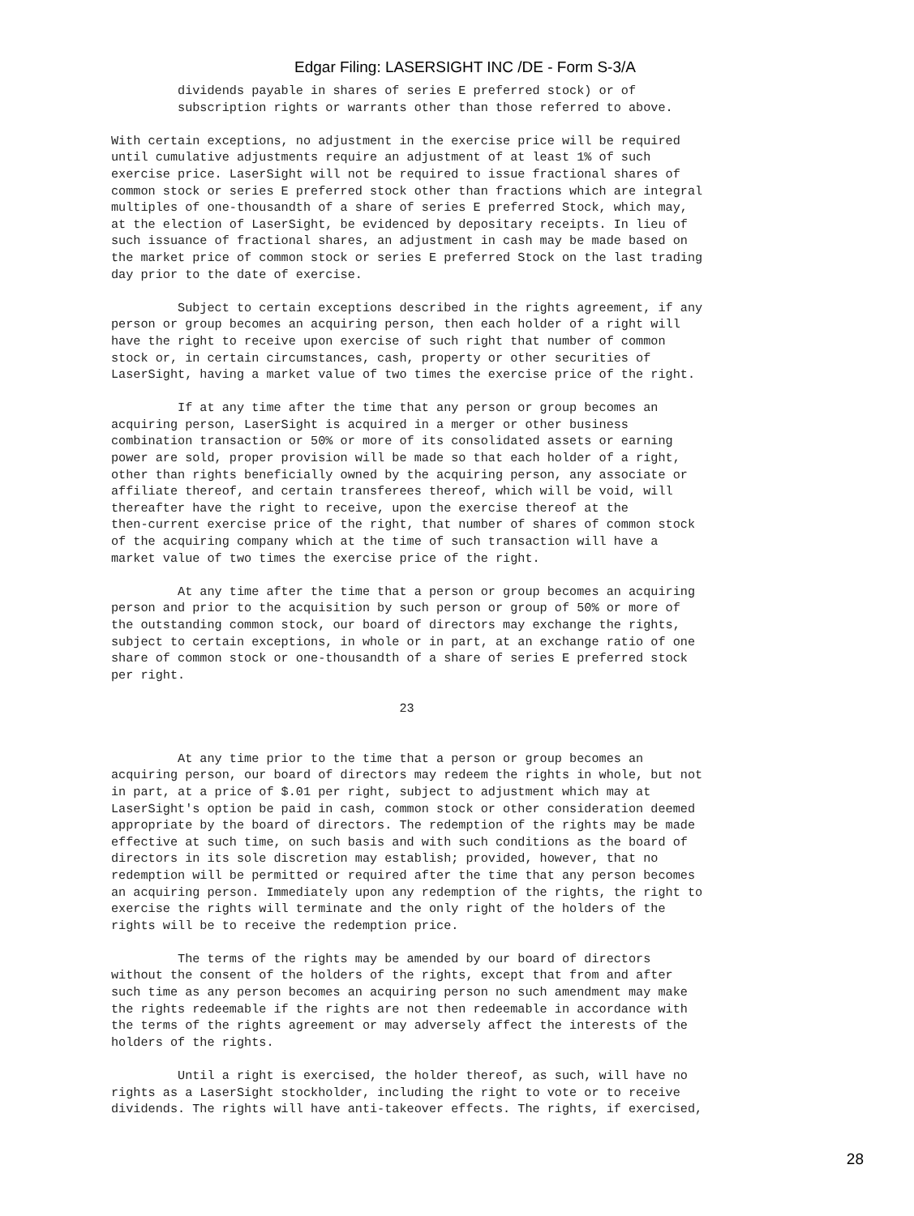Edgar Filing: LASERSIGHT INC /DE - Form S-3/A
         dividends payable in shares of series E preferred stock) or of
         subscription rights or warrants other than those referred to above.

With certain exceptions, no adjustment in the exercise price will be required
until cumulative adjustments require an adjustment of at least 1% of such
exercise price. LaserSight will not be required to issue fractional shares of
common stock or series E preferred stock other than fractions which are integral
multiples of one-thousandth of a share of series E preferred Stock, which may,
at the election of LaserSight, be evidenced by depositary receipts. In lieu of
such issuance of fractional shares, an adjustment in cash may be made based on
the market price of common stock or series E preferred Stock on the last trading
day prior to the date of exercise.

         Subject to certain exceptions described in the rights agreement, if any
person or group becomes an acquiring person, then each holder of a right will
have the right to receive upon exercise of such right that number of common
stock or, in certain circumstances, cash, property or other securities of
LaserSight, having a market value of two times the exercise price of the right.

         If at any time after the time that any person or group becomes an
acquiring person, LaserSight is acquired in a merger or other business
combination transaction or 50% or more of its consolidated assets or earning
power are sold, proper provision will be made so that each holder of a right,
other than rights beneficially owned by the acquiring person, any associate or
affiliate thereof, and certain transferees thereof, which will be void, will
thereafter have the right to receive, upon the exercise thereof at the
then-current exercise price of the right, that number of shares of common stock
of the acquiring company which at the time of such transaction will have a
market value of two times the exercise price of the right.

         At any time after the time that a person or group becomes an acquiring
person and prior to the acquisition by such person or group of 50% or more of
the outstanding common stock, our board of directors may exchange the rights,
subject to certain exceptions, in whole or in part, at an exchange ratio of one
share of common stock or one-thousandth of a share of series E preferred stock
per right.

                                       23


         At any time prior to the time that a person or group becomes an
acquiring person, our board of directors may redeem the rights in whole, but not
in part, at a price of $.01 per right, subject to adjustment which may at
LaserSight's option be paid in cash, common stock or other consideration deemed
appropriate by the board of directors. The redemption of the rights may be made
effective at such time, on such basis and with such conditions as the board of
directors in its sole discretion may establish; provided, however, that no
redemption will be permitted or required after the time that any person becomes
an acquiring person. Immediately upon any redemption of the rights, the right to
exercise the rights will terminate and the only right of the holders of the
rights will be to receive the redemption price.

         The terms of the rights may be amended by our board of directors
without the consent of the holders of the rights, except that from and after
such time as any person becomes an acquiring person no such amendment may make
the rights redeemable if the rights are not then redeemable in accordance with
the terms of the rights agreement or may adversely affect the interests of the
holders of the rights.

         Until a right is exercised, the holder thereof, as such, will have no
rights as a LaserSight stockholder, including the right to vote or to receive
dividends. The rights will have anti-takeover effects. The rights, if exercised,
28